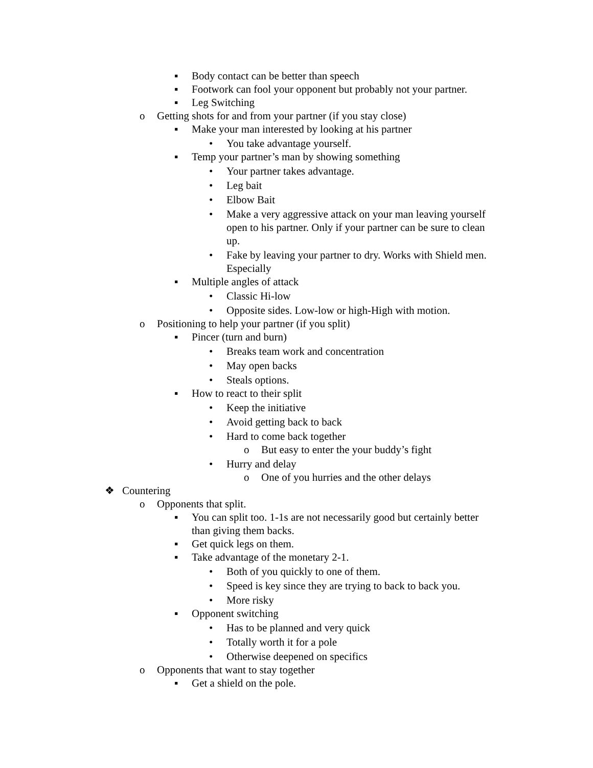▪ Body contact can be better than speech
▪ Footwork can fool your opponent but probably not your partner.
▪ Leg Switching
o Getting shots for and from your partner (if you stay close)
▪ Make your man interested by looking at his partner
• You take advantage yourself.
▪ Temp your partner’s man by showing something
• Your partner takes advantage.
• Leg bait
• Elbow Bait
• Make a very aggressive attack on your man leaving yourself open to his partner. Only if your partner can be sure to clean up.
• Fake by leaving your partner to dry. Works with Shield men. Especially
▪ Multiple angles of attack
• Classic Hi-low
• Opposite sides. Low-low or high-High with motion.
o Positioning to help your partner (if you split)
▪ Pincer (turn and burn)
• Breaks team work and concentration
• May open backs
• Steals options.
▪ How to react to their split
• Keep the initiative
• Avoid getting back to back
• Hard to come back together
o But easy to enter the your buddy’s fight
• Hurry and delay
o One of you hurries and the other delays
❖ Countering
o Opponents that split.
▪ You can split too. 1-1s are not necessarily good but certainly better than giving them backs.
▪ Get quick legs on them.
▪ Take advantage of the monetary 2-1.
• Both of you quickly to one of them.
• Speed is key since they are trying to back to back you.
• More risky
▪ Opponent switching
• Has to be planned and very quick
• Totally worth it for a pole
• Otherwise deepened on specifics
o Opponents that want to stay together
▪ Get a shield on the pole.